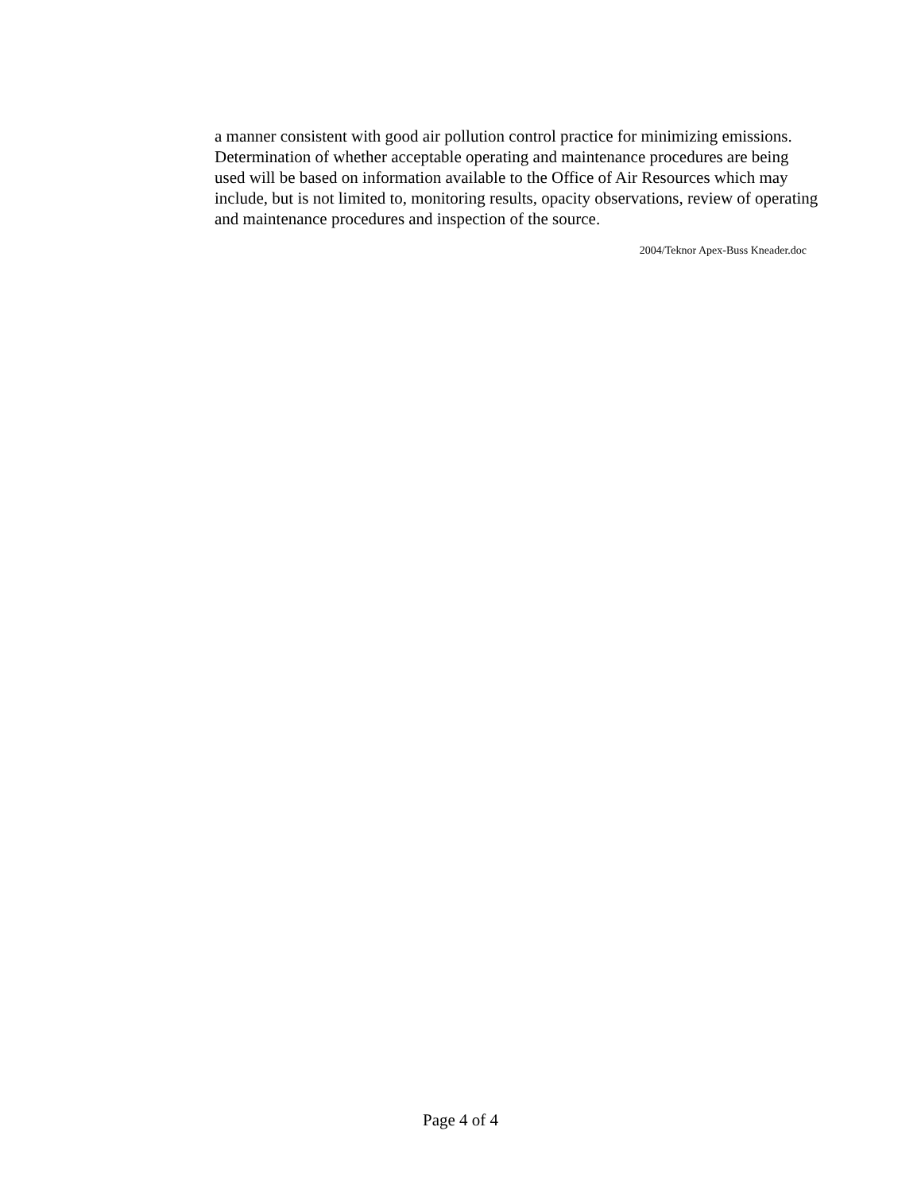a manner consistent with good air pollution control practice for minimizing emissions. Determination of whether acceptable operating and maintenance procedures are being used will be based on information available to the Office of Air Resources which may include, but is not limited to, monitoring results, opacity observations, review of operating and maintenance procedures and inspection of the source.
2004/Teknor Apex-Buss Kneader.doc
Page 4 of 4